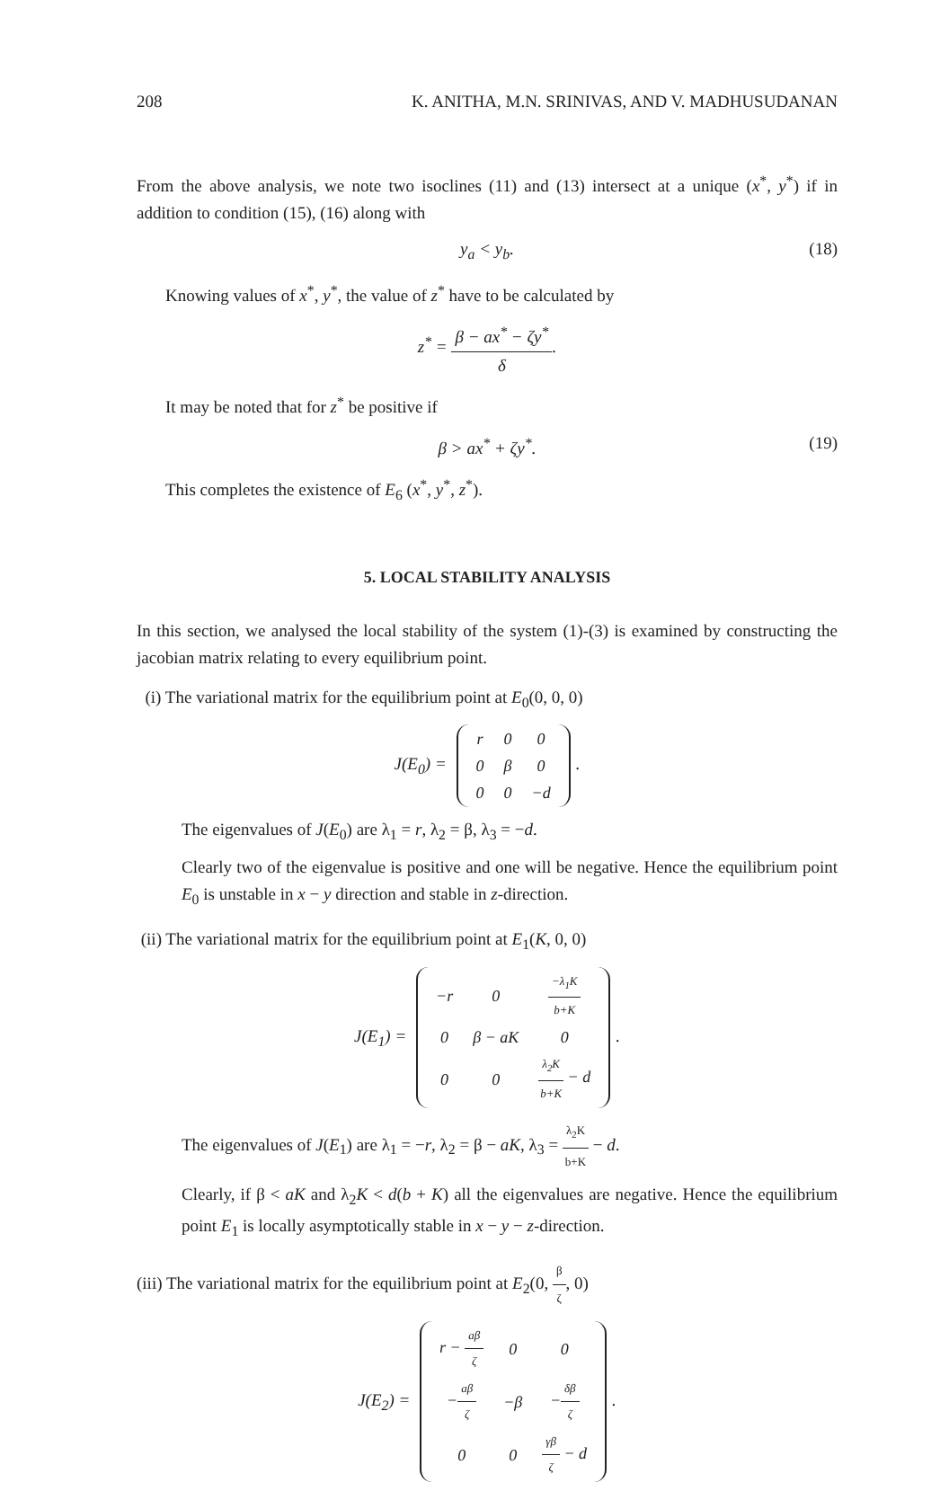208 K. ANITHA, M.N. SRINIVAS, AND V. MADHUSUDANAN
From the above analysis, we note two isoclines (11) and (13) intersect at a unique (x<sup>*</sup>, y<sup>*</sup>) if in addition to condition (15), (16) along with
y<sub>a</sub> < y<sub>b</sub>. (18)
Knowing values of x<sup>*</sup>, y<sup>*</sup>, the value of z<sup>*</sup> have to be calculated by
z<sup>*</sup> = β − ax<sup>*</sup> − ζy<sup>*</sup> δ.
It may be noted that for z<sup>*</sup> be positive if
β > ax<sup>*</sup> + ζy<sup>*</sup>. (19)
This completes the existence of E<sub>6</sub> (x<sup>*</sup>, y<sup>*</sup>, z<sup>*</sup>).
5. LOCAL STABILITY ANALYSIS
In this section, we analysed the local stability of the system (1)-(3) is examined by constructing the jacobian matrix relating to every equilibrium point.
(i) The variational matrix for the equilibrium point at E<sub>0</sub>(0, 0, 0)
J(E<sub>0</sub>) =
| r | 0 | 0 |
| 0 | β | 0 |
| 0 | 0 | −d |
.
The eigenvalues of J(E<sub>0</sub>) are λ<sub>1</sub> = r, λ<sub>2</sub> = β, λ<sub>3</sub> = −d.
Clearly two of the eigenvalue is positive and one will be negative. Hence the equilibrium point E<sub>0</sub> is unstable in x − y direction and stable in z-direction.
(ii) The variational matrix for the equilibrium point at E<sub>1</sub>(K, 0, 0)
J(E<sub>1</sub>) =
| −r | 0 | −λ<sub>1</sub>K b+K |
| 0 | β − aK | 0 |
| 0 | 0 | λ<sub>2</sub>K b+K − d |
.
The eigenvalues of J(E<sub>1</sub>) are λ<sub>1</sub> = −r, λ<sub>2</sub> = β − aK, λ<sub>3</sub> = λ<sub>2</sub>K b+K − d.
Clearly, if β < aK and λ<sub>2</sub>K < d(b + K) all the eigenvalues are negative. Hence the equilibrium point E<sub>1</sub> is locally asymptotically stable in x − y − z-direction.
(iii) The variational matrix for the equilibrium point at E<sub>2</sub>(0, β ζ, 0)
J(E<sub>2</sub>) =
| r − aβ ζ | 0 | 0 |
| − aβ ζ | −β | − δβ ζ |
| 0 | 0 | γβ ζ − d |
.